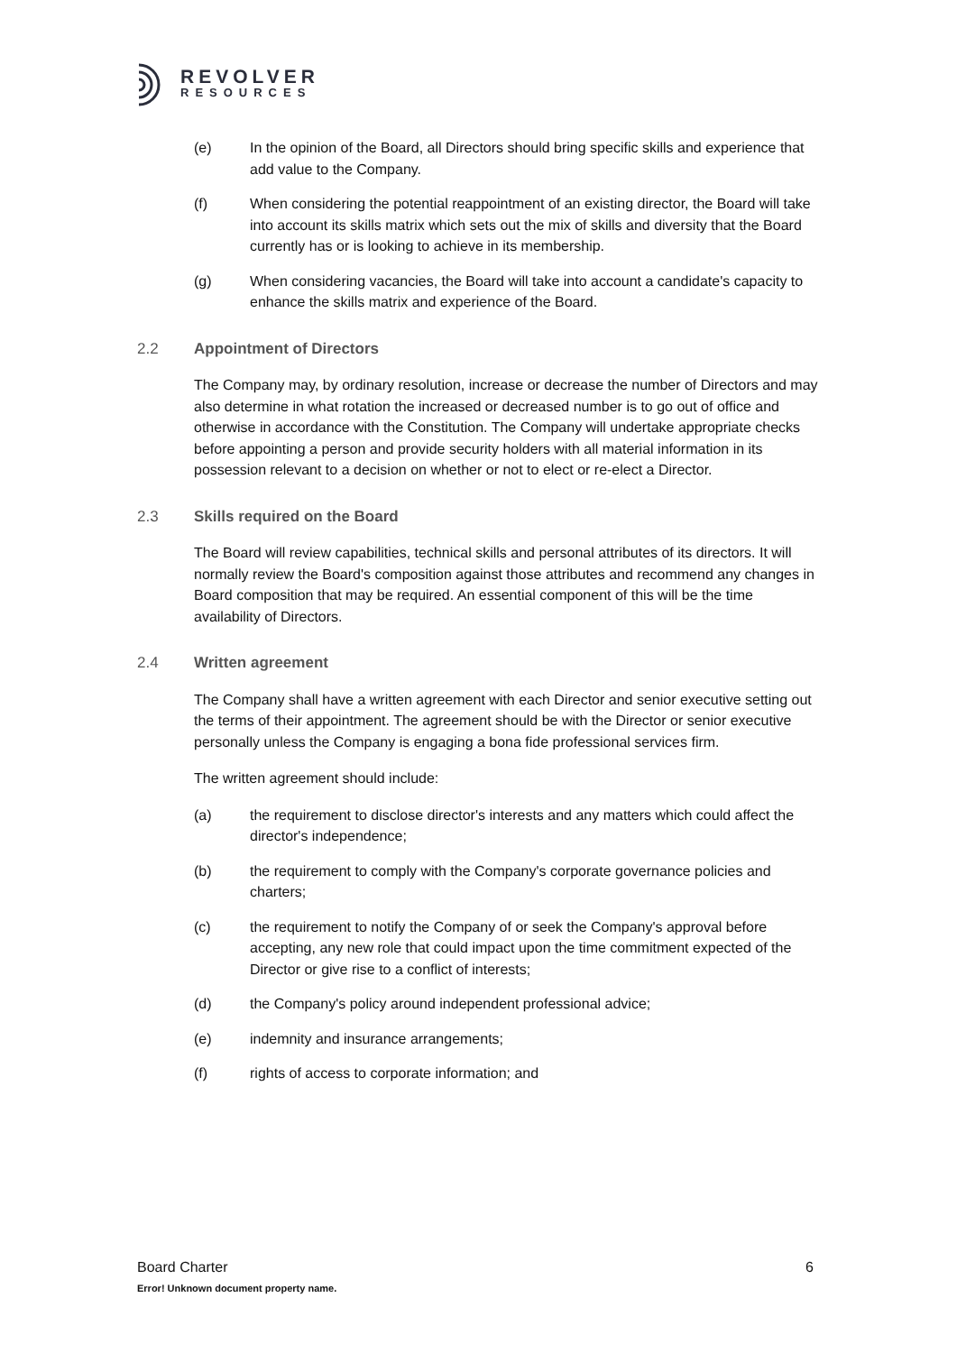REVOLVER
RESOURCES
(e) In the opinion of the Board, all Directors should bring specific skills and experience that add value to the Company.
(f) When considering the potential reappointment of an existing director, the Board will take into account its skills matrix which sets out the mix of skills and diversity that the Board currently has or is looking to achieve in its membership.
(g) When considering vacancies, the Board will take into account a candidate's capacity to enhance the skills matrix and experience of the Board.
2.2 Appointment of Directors
The Company may, by ordinary resolution, increase or decrease the number of Directors and may also determine in what rotation the increased or decreased number is to go out of office and otherwise in accordance with the Constitution. The Company will undertake appropriate checks before appointing a person and provide security holders with all material information in its possession relevant to a decision on whether or not to elect or re-elect a Director.
2.3 Skills required on the Board
The Board will review capabilities, technical skills and personal attributes of its directors. It will normally review the Board's composition against those attributes and recommend any changes in Board composition that may be required. An essential component of this will be the time availability of Directors.
2.4 Written agreement
The Company shall have a written agreement with each Director and senior executive setting out the terms of their appointment. The agreement should be with the Director or senior executive personally unless the Company is engaging a bona fide professional services firm.
The written agreement should include:
(a) the requirement to disclose director's interests and any matters which could affect the director's independence;
(b) the requirement to comply with the Company's corporate governance policies and charters;
(c) the requirement to notify the Company of or seek the Company's approval before accepting, any new role that could impact upon the time commitment expected of the Director or give rise to a conflict of interests;
(d) the Company's policy around independent professional advice;
(e) indemnity and insurance arrangements;
(f) rights of access to corporate information; and
Board Charter 6
Error! Unknown document property name.